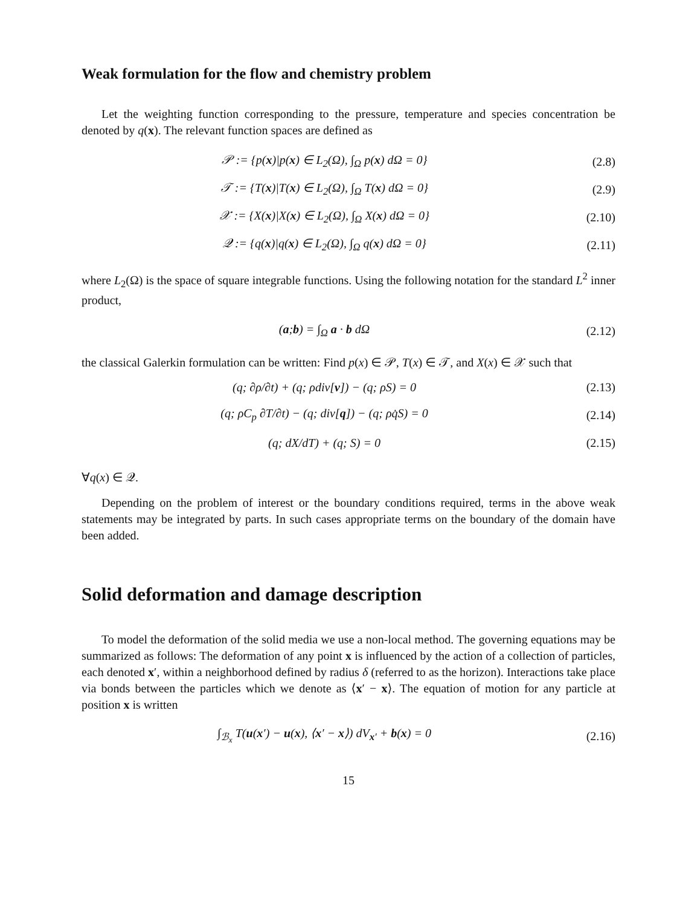Weak formulation for the flow and chemistry problem
Let the weighting function corresponding to the pressure, temperature and species concentration be denoted by q(x). The relevant function spaces are defined as
𝒫 := {p(x)|p(x) ∈ L<sub>2</sub>(Ω), ∫<sub>Ω</sub> p(x) dΩ = 0} (2.8)
𝒯 := {T(x)|T(x) ∈ L<sub>2</sub>(Ω), ∫<sub>Ω</sub> T(x) dΩ = 0} (2.9)
𝒳 := {X(x)|X(x) ∈ L<sub>2</sub>(Ω), ∫<sub>Ω</sub> X(x) dΩ = 0} (2.10)
𝒬 := {q(x)|q(x) ∈ L<sub>2</sub>(Ω), ∫<sub>Ω</sub> q(x) dΩ = 0} (2.11)
where L<sub>2</sub>(Ω) is the space of square integrable functions. Using the following notation for the standard L<sup>2</sup> inner product,
(a;b) = ∫<sub>Ω</sub> a · b dΩ (2.12)
the classical Galerkin formulation can be written: Find p(x) ∈ 𝒫, T(x) ∈ 𝒯, and X(x) ∈ 𝒳 such that
(q; ∂ρ/∂t) + (q; ρdiv[v]) − (q; ρS) = 0 (2.13)
(q; ρC<sub>p</sub> ∂T/∂t) − (q; div[q]) − (q; ρq̇S) = 0 (2.14)
(q; dX/dT) + (q; S) = 0 (2.15)
∀q(x) ∈ 𝒬.
Depending on the problem of interest or the boundary conditions required, terms in the above weak statements may be integrated by parts. In such cases appropriate terms on the boundary of the domain have been added.
Solid deformation and damage description
To model the deformation of the solid media we use a non-local method. The governing equations may be summarized as follows: The deformation of any point x is influenced by the action of a collection of particles, each denoted x′, within a neighborhood defined by radius δ (referred to as the horizon). Interactions take place via bonds between the particles which we denote as ⟨x′ − x⟩. The equation of motion for any particle at position x is written
∫<sub>ℬ<sub>x</sub></sub> T(u(x′) − u(x), ⟨x′ − x⟩) dV<sub>x′</sub> + b(x) = 0 (2.16)
15